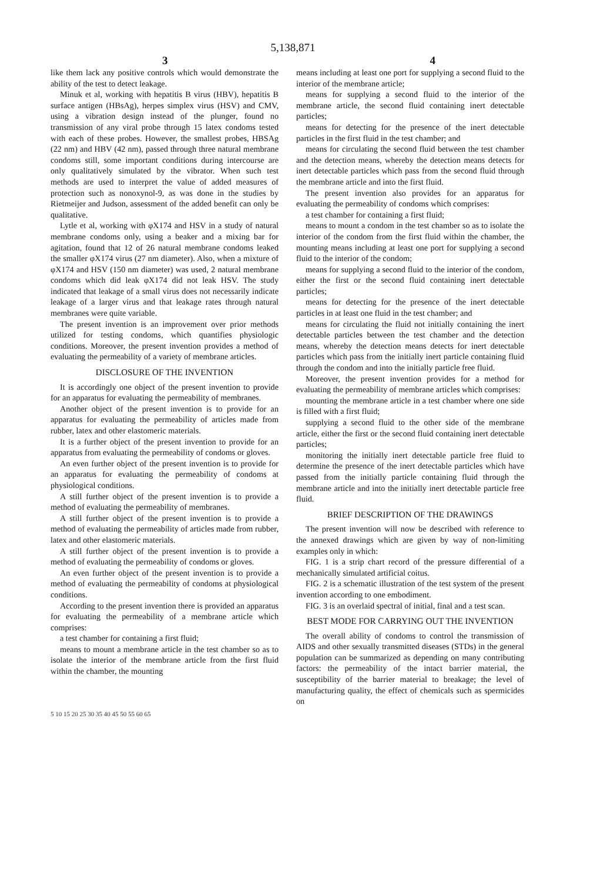5,138,871
3 4
like them lack any positive controls which would demonstrate the ability of the test to detect leakage.
Minuk et al, working with hepatitis B virus (HBV), hepatitis B surface antigen (HBsAg), herpes simplex virus (HSV) and CMV, using a vibration design instead of the plunger, found no transmission of any viral probe through 15 latex condoms tested with each of these probes. However, the smallest probes, HBSAg (22 nm) and HBV (42 nm), passed through three natural membrane condoms still, some important conditions during intercourse are only qualitatively simulated by the vibrator. When such test methods are used to interpret the value of added measures of protection such as nonoxynol-9, as was done in the studies by Rietmeijer and Judson, assessment of the added benefit can only be qualitative.
Lytle et al, working with φX174 and HSV in a study of natural membrane condoms only, using a beaker and a mixing bar for agitation, found that 12 of 26 natural membrane condoms leaked the smaller φX174 virus (27 nm diameter). Also, when a mixture of φX174 and HSV (150 nm diameter) was used, 2 natural membrane condoms which did leak φX174 did not leak HSV. The study indicated that leakage of a small virus does not necessarily indicate leakage of a larger virus and that leakage rates through natural membranes were quite variable.
The present invention is an improvement over prior methods utilized for testing condoms, which quantifies physiologic conditions. Moreover, the present invention provides a method of evaluating the permeability of a variety of membrane articles.
DISCLOSURE OF THE INVENTION
It is accordingly one object of the present invention to provide for an apparatus for evaluating the permeability of membranes.
Another object of the present invention is to provide for an apparatus for evaluating the permeability of articles made from rubber, latex and other elastomeric materials.
It is a further object of the present invention to provide for an apparatus from evaluating the permeability of condoms or gloves.
An even further object of the present invention is to provide for an apparatus for evaluating the permeability of condoms at physiological conditions.
A still further object of the present invention is to provide a method of evaluating the permeability of membranes.
A still further object of the present invention is to provide a method of evaluating the permeability of articles made from rubber, latex and other elastomeric materials.
A still further object of the present invention is to provide a method of evaluating the permeability of condoms or gloves.
An even further object of the present invention is to provide a method of evaluating the permeability of condoms at physiological conditions.
According to the present invention there is provided an apparatus for evaluating the permeability of a membrane article which comprises:
a test chamber for containing a first fluid;
means to mount a membrane article in the test chamber so as to isolate the interior of the membrane article from the first fluid within the chamber, the mounting
means including at least one port for supplying a second fluid to the interior of the membrane article;
means for supplying a second fluid to the interior of the membrane article, the second fluid containing inert detectable particles;
means for detecting for the presence of the inert detectable particles in the first fluid in the test chamber; and
means for circulating the second fluid between the test chamber and the detection means, whereby the detection means detects for inert detectable particles which pass from the second fluid through the membrane article and into the first fluid.
The present invention also provides for an apparatus for evaluating the permeability of condoms which comprises:
a test chamber for containing a first fluid;
means to mount a condom in the test chamber so as to isolate the interior of the condom from the first fluid within the chamber, the mounting means including at least one port for supplying a second fluid to the interior of the condom;
means for supplying a second fluid to the interior of the condom, either the first or the second fluid containing inert detectable particles;
means for detecting for the presence of the inert detectable particles in at least one fluid in the test chamber; and
means for circulating the fluid not initially containing the inert detectable particles between the test chamber and the detection means, whereby the detection means detects for inert detectable particles which pass from the initially inert particle containing fluid through the condom and into the initially particle free fluid.
Moreover, the present invention provides for a method for evaluating the permeability of membrane articles which comprises:
mounting the membrane article in a test chamber where one side is filled with a first fluid;
supplying a second fluid to the other side of the membrane article, either the first or the second fluid containing inert detectable particles;
monitoring the initially inert detectable particle free fluid to determine the presence of the inert detectable particles which have passed from the initially particle containing fluid through the membrane article and into the initially inert detectable particle free fluid.
BRIEF DESCRIPTION OF THE DRAWINGS
The present invention will now be described with reference to the annexed drawings which are given by way of non-limiting examples only in which:
FIG. 1 is a strip chart record of the pressure differential of a mechanically simulated artificial coitus.
FIG. 2 is a schematic illustration of the test system of the present invention according to one embodiment.
FIG. 3 is an overlaid spectral of initial, final and a test scan.
BEST MODE FOR CARRYING OUT THE INVENTION
The overall ability of condoms to control the transmission of AIDS and other sexually transmitted diseases (STDs) in the general population can be summarized as depending on many contributing factors: the permeability of the intact barrier material, the susceptibility of the barrier material to breakage; the level of manufacturing quality, the effect of chemicals such as spermicides on
5 10 15 20 25 30 35 40 45 50 55 60 65